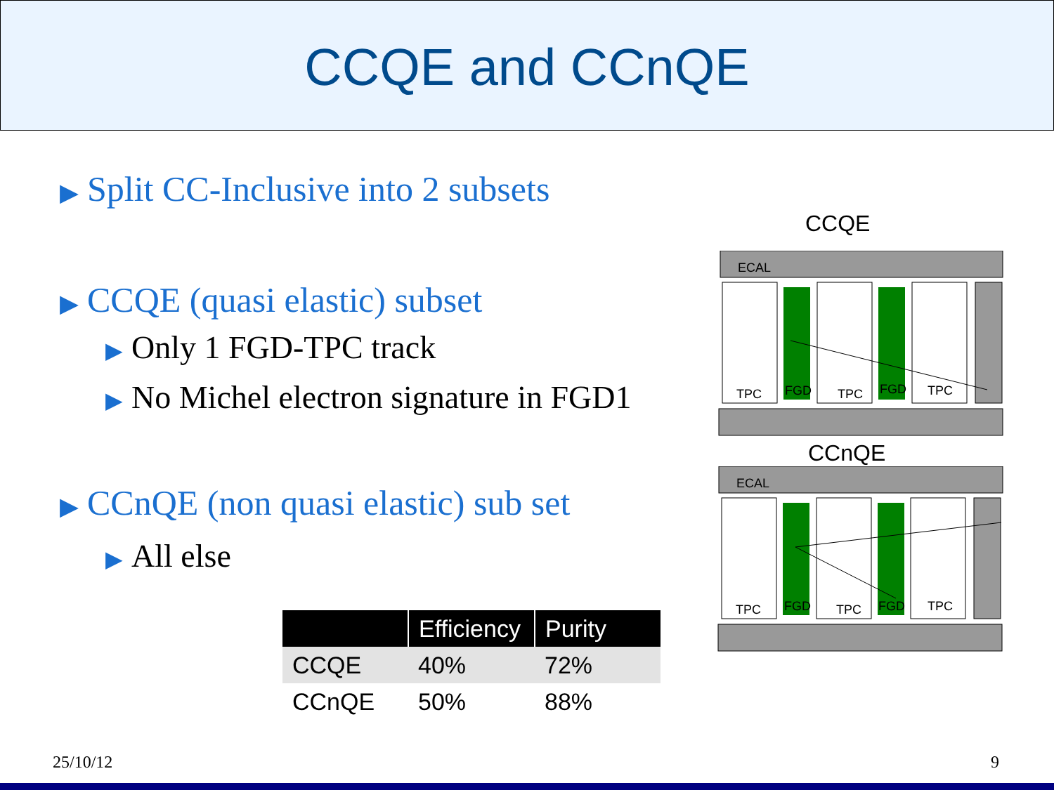CCQE and CCnQE
▶ Split CC-Inclusive into 2 subsets
▶ CCQE (quasi elastic) subset
▶ Only 1 FGD-TPC track
▶ No Michel electron signature in FGD1
▶ CCnQE (non quasi elastic) sub set
▶ All else
| | Efficiency | Purity |
| --- | --- | --- |
| CCQE | 40% | 72% |
| CCnQE | 50% | 88% |
CCQE
ECAL
TPC
FGD
TPC
FGD
TPC
CCnQE
ECAL
TPC
FGD
TPC
FGD
TPC
25/10/12 9